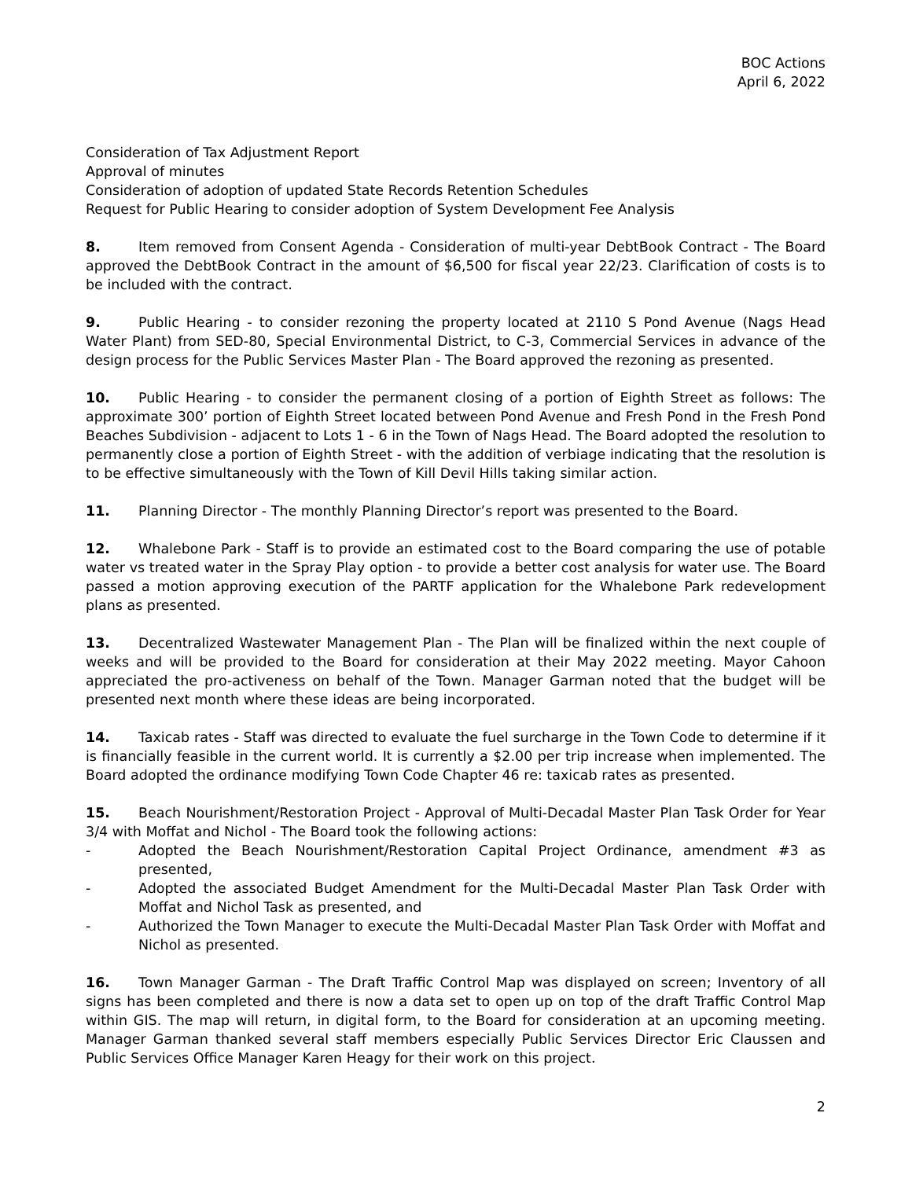BOC Actions
April 6, 2022
Consideration of Tax Adjustment Report
Approval of minutes
Consideration of adoption of updated State Records Retention Schedules
Request for Public Hearing to consider adoption of System Development Fee Analysis
8. Item removed from Consent Agenda - Consideration of multi-year DebtBook Contract - The Board approved the DebtBook Contract in the amount of $6,500 for fiscal year 22/23. Clarification of costs is to be included with the contract.
9. Public Hearing - to consider rezoning the property located at 2110 S Pond Avenue (Nags Head Water Plant) from SED-80, Special Environmental District, to C-3, Commercial Services in advance of the design process for the Public Services Master Plan - The Board approved the rezoning as presented.
10. Public Hearing - to consider the permanent closing of a portion of Eighth Street as follows: The approximate 300’ portion of Eighth Street located between Pond Avenue and Fresh Pond in the Fresh Pond Beaches Subdivision - adjacent to Lots 1 - 6 in the Town of Nags Head. The Board adopted the resolution to permanently close a portion of Eighth Street - with the addition of verbiage indicating that the resolution is to be effective simultaneously with the Town of Kill Devil Hills taking similar action.
11. Planning Director - The monthly Planning Director’s report was presented to the Board.
12. Whalebone Park - Staff is to provide an estimated cost to the Board comparing the use of potable water vs treated water in the Spray Play option - to provide a better cost analysis for water use. The Board passed a motion approving execution of the PARTF application for the Whalebone Park redevelopment plans as presented.
13. Decentralized Wastewater Management Plan - The Plan will be finalized within the next couple of weeks and will be provided to the Board for consideration at their May 2022 meeting. Mayor Cahoon appreciated the pro-activeness on behalf of the Town. Manager Garman noted that the budget will be presented next month where these ideas are being incorporated.
14. Taxicab rates - Staff was directed to evaluate the fuel surcharge in the Town Code to determine if it is financially feasible in the current world. It is currently a $2.00 per trip increase when implemented. The Board adopted the ordinance modifying Town Code Chapter 46 re: taxicab rates as presented.
15. Beach Nourishment/Restoration Project - Approval of Multi-Decadal Master Plan Task Order for Year 3/4 with Moffat and Nichol - The Board took the following actions:
- Adopted the Beach Nourishment/Restoration Capital Project Ordinance, amendment #3 as presented,
- Adopted the associated Budget Amendment for the Multi-Decadal Master Plan Task Order with Moffat and Nichol Task as presented, and
- Authorized the Town Manager to execute the Multi-Decadal Master Plan Task Order with Moffat and Nichol as presented.
16. Town Manager Garman - The Draft Traffic Control Map was displayed on screen; Inventory of all signs has been completed and there is now a data set to open up on top of the draft Traffic Control Map within GIS. The map will return, in digital form, to the Board for consideration at an upcoming meeting. Manager Garman thanked several staff members especially Public Services Director Eric Claussen and Public Services Office Manager Karen Heagy for their work on this project.
2